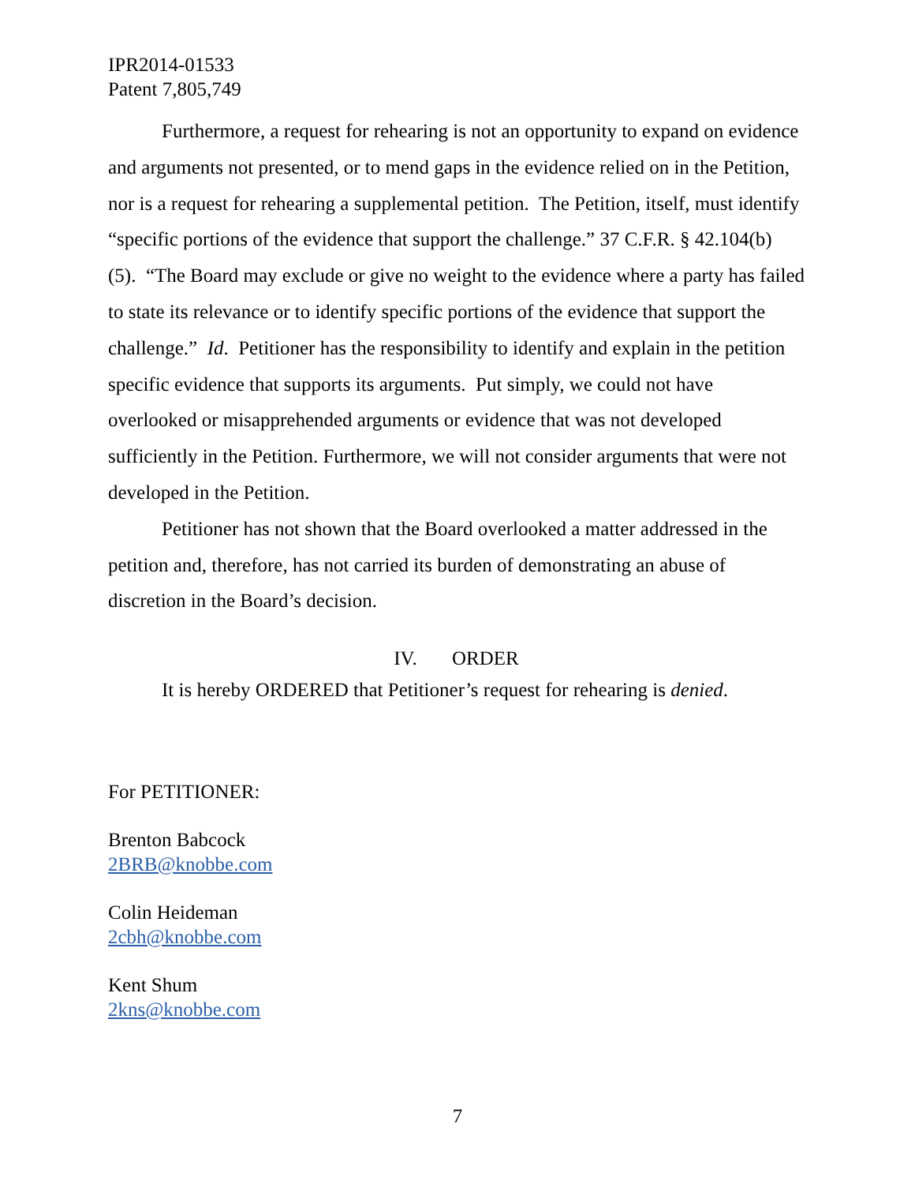IPR2014-01533
Patent 7,805,749
Furthermore, a request for rehearing is not an opportunity to expand on evidence and arguments not presented, or to mend gaps in the evidence relied on in the Petition, nor is a request for rehearing a supplemental petition. The Petition, itself, must identify “specific portions of the evidence that support the challenge.” 37 C.F.R. § 42.104(b)(5). “The Board may exclude or give no weight to the evidence where a party has failed to state its relevance or to identify specific portions of the evidence that support the challenge.” Id. Petitioner has the responsibility to identify and explain in the petition specific evidence that supports its arguments. Put simply, we could not have overlooked or misapprehended arguments or evidence that was not developed sufficiently in the Petition. Furthermore, we will not consider arguments that were not developed in the Petition.
Petitioner has not shown that the Board overlooked a matter addressed in the petition and, therefore, has not carried its burden of demonstrating an abuse of discretion in the Board’s decision.
IV. ORDER
It is hereby ORDERED that Petitioner’s request for rehearing is denied.
For PETITIONER:
Brenton Babcock
2BRB@knobbe.com
Colin Heideman
2cbh@knobbe.com
Kent Shum
2kns@knobbe.com
7